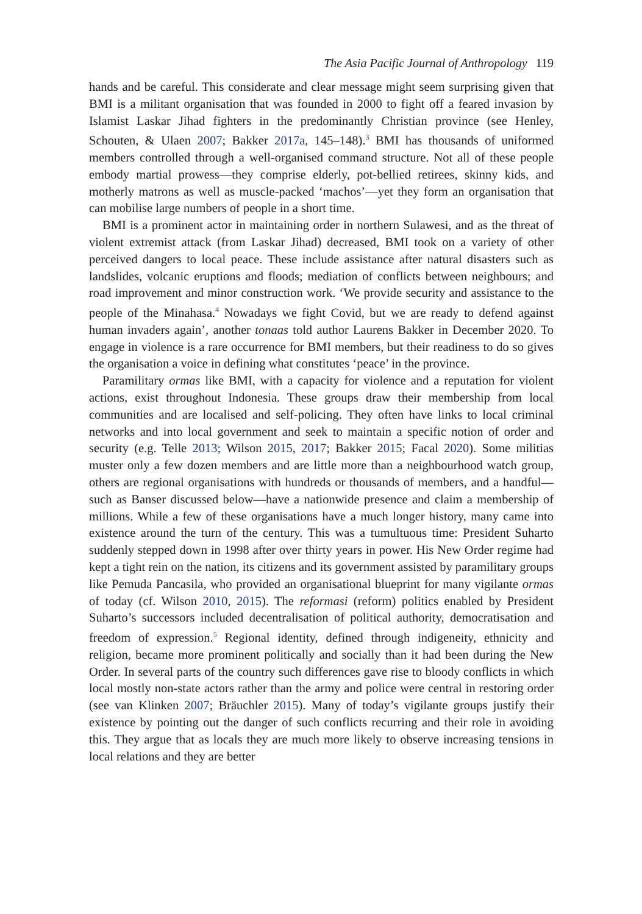The Asia Pacific Journal of Anthropology 119
hands and be careful. This considerate and clear message might seem surprising given that BMI is a militant organisation that was founded in 2000 to fight off a feared invasion by Islamist Laskar Jihad fighters in the predominantly Christian province (see Henley, Schouten, & Ulaen 2007; Bakker 2017a, 145–148).<sup>3</sup> BMI has thousands of uniformed members controlled through a well-organised command structure. Not all of these people embody martial prowess—they comprise elderly, pot-bellied retirees, skinny kids, and motherly matrons as well as muscle-packed ‘machos’—yet they form an organisation that can mobilise large numbers of people in a short time.
BMI is a prominent actor in maintaining order in northern Sulawesi, and as the threat of violent extremist attack (from Laskar Jihad) decreased, BMI took on a variety of other perceived dangers to local peace. These include assistance after natural disasters such as landslides, volcanic eruptions and floods; mediation of conflicts between neighbours; and road improvement and minor construction work. ‘We provide security and assistance to the people of the Minahasa.<sup>4</sup> Nowadays we fight Covid, but we are ready to defend against human invaders again’, another tonaas told author Laurens Bakker in December 2020. To engage in violence is a rare occurrence for BMI members, but their readiness to do so gives the organisation a voice in defining what constitutes ‘peace’ in the province.
Paramilitary ormas like BMI, with a capacity for violence and a reputation for violent actions, exist throughout Indonesia. These groups draw their membership from local communities and are localised and self-policing. They often have links to local criminal networks and into local government and seek to maintain a specific notion of order and security (e.g. Telle 2013; Wilson 2015, 2017; Bakker 2015; Facal 2020). Some militias muster only a few dozen members and are little more than a neighbourhood watch group, others are regional organisations with hundreds or thousands of members, and a handful—such as Banser discussed below—have a nationwide presence and claim a membership of millions. While a few of these organisations have a much longer history, many came into existence around the turn of the century. This was a tumultuous time: President Suharto suddenly stepped down in 1998 after over thirty years in power. His New Order regime had kept a tight rein on the nation, its citizens and its government assisted by paramilitary groups like Pemuda Pancasila, who provided an organisational blueprint for many vigilante ormas of today (cf. Wilson 2010, 2015). The reformasi (reform) politics enabled by President Suharto’s successors included decentralisation of political authority, democratisation and freedom of expression.<sup>5</sup> Regional identity, defined through indigeneity, ethnicity and religion, became more prominent politically and socially than it had been during the New Order. In several parts of the country such differences gave rise to bloody conflicts in which local mostly non-state actors rather than the army and police were central in restoring order (see van Klinken 2007; Bräuchler 2015). Many of today’s vigilante groups justify their existence by pointing out the danger of such conflicts recurring and their role in avoiding this. They argue that as locals they are much more likely to observe increasing tensions in local relations and they are better